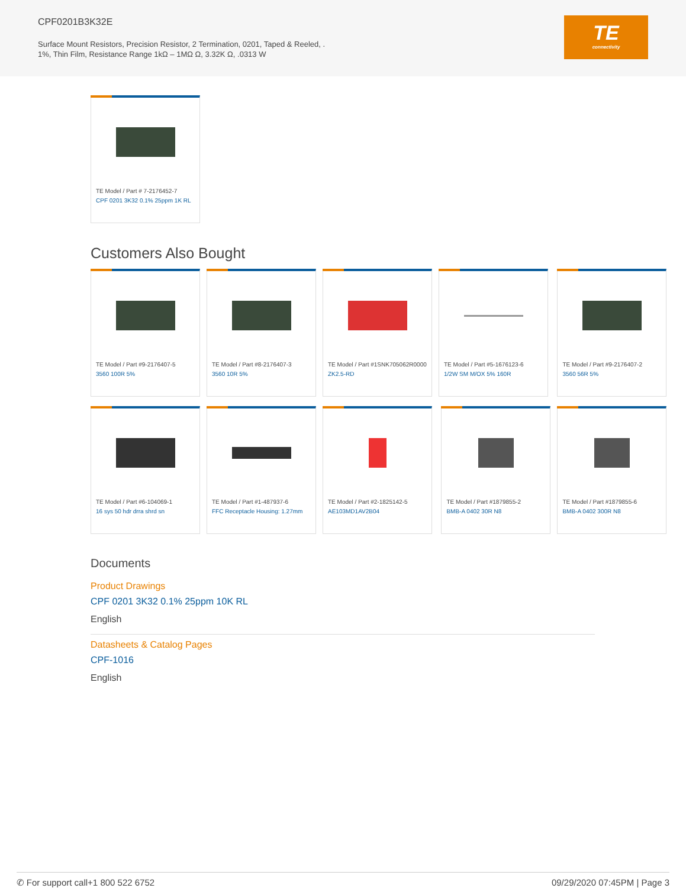CPF0201B3K32E
Surface Mount Resistors, Precision Resistor, 2 Termination, 0201, Taped & Reeled, .
1%, Thin Film, Resistance Range 1kΩ – 1MΩ Ω, 3.32K Ω, .0313 W
TE
connectivity
TE Model / Part # 7-2176452-7
CPF 0201 3K32 0.1% 25ppm 1K RL
Customers Also Bought
TE Model / Part #9-2176407-5
3560 100R 5%
TE Model / Part #8-2176407-3
3560 10R 5%
TE Model / Part #1SNK705062R0000
ZK2.5-RD
TE Model / Part #5-1676123-6
1/2W SM M/OX 5% 160R
TE Model / Part #9-2176407-2
3560 56R 5%
TE Model / Part #6-104069-1
16 sys 50 hdr drra shrd sn
TE Model / Part #1-487937-6
FFC Receptacle Housing: 1.27mm
TE Model / Part #2-1825142-5
AE103MD1AV2B04
TE Model / Part #1879855-2
BMB-A 0402 30R N8
TE Model / Part #1879855-6
BMB-A 0402 300R N8
Documents
Product Drawings
CPF 0201 3K32 0.1% 25ppm 10K RL
English
Datasheets & Catalog Pages
CPF-1016
English
✆ For support call+1 800 522 6752 09/29/2020 07:45PM | Page 3